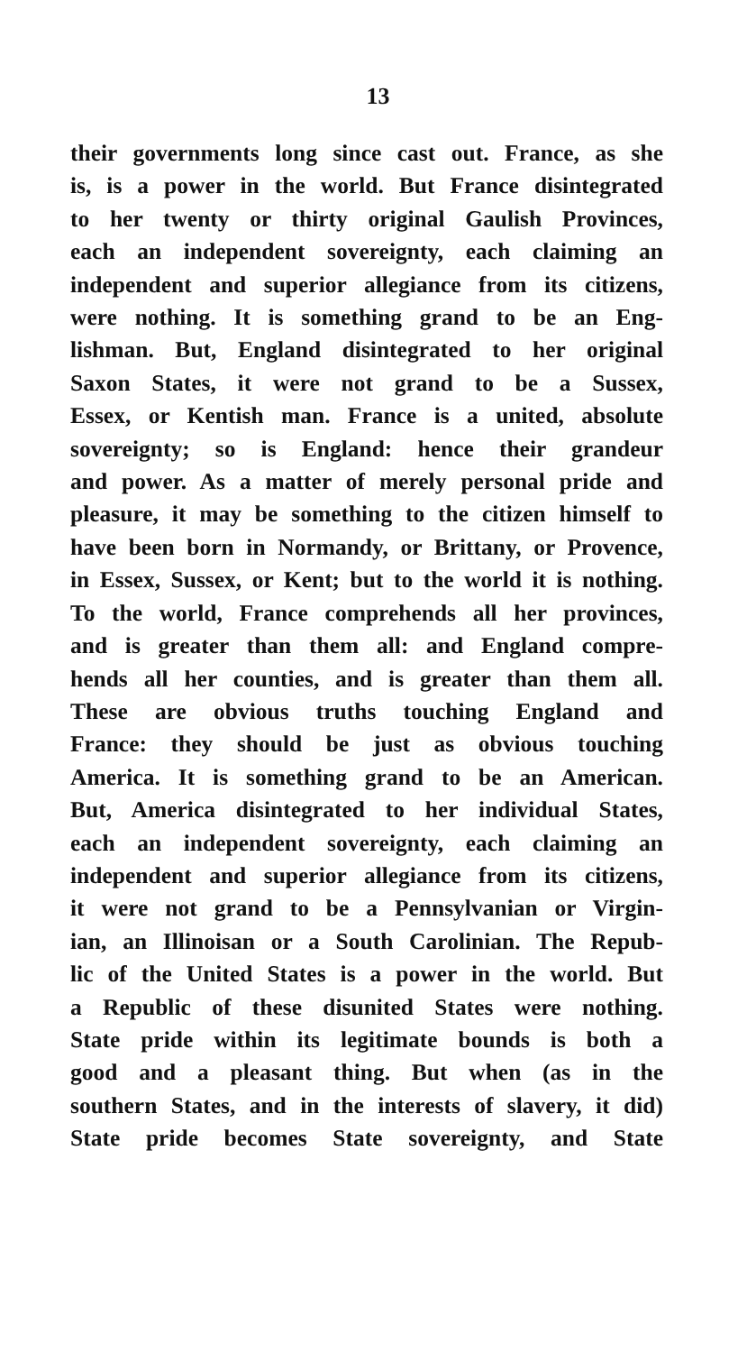13
their governments long since cast out. France, as she
is, is a power in the world. But France disintegrated
to her twenty or thirty original Gaulish Provinces,
each an independent sovereignty, each claiming an
independent and superior allegiance from its citizens,
were nothing. It is something grand to be an Eng-
lishman. But, England disintegrated to her original
Saxon States, it were not grand to be a Sussex,
Essex, or Kentish man. France is a united, absolute
sovereignty; so is England: hence their grandeur
and power. As a matter of merely personal pride and
pleasure, it may be something to the citizen himself to
have been born in Normandy, or Brittany, or Provence,
in Essex, Sussex, or Kent; but to the world it is nothing.
To the world, France comprehends all her provinces,
and is greater than them all: and England compre-
hends all her counties, and is greater than them all.
These are obvious truths touching England and
France: they should be just as obvious touching
America. It is something grand to be an American.
But, America disintegrated to her individual States,
each an independent sovereignty, each claiming an
independent and superior allegiance from its citizens,
it were not grand to be a Pennsylvanian or Virgin-
ian, an Illinoisan or a South Carolinian. The Repub-
lic of the United States is a power in the world. But
a Republic of these disunited States were nothing.
State pride within its legitimate bounds is both a
good and a pleasant thing. But when (as in the
southern States, and in the interests of slavery, it did)
State pride becomes State sovereignty, and State